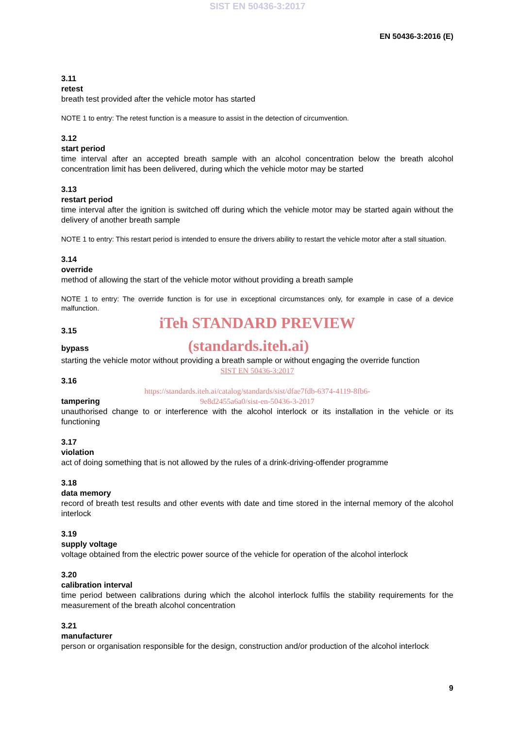SIST EN 50436-3:2017
EN 50436-3:2016 (E)
3.11
retest
breath test provided after the vehicle motor has started
NOTE 1 to entry: The retest function is a measure to assist in the detection of circumvention.
3.12
start period
time interval after an accepted breath sample with an alcohol concentration below the breath alcohol concentration limit has been delivered, during which the vehicle motor may be started
3.13
restart period
time interval after the ignition is switched off during which the vehicle motor may be started again without the delivery of another breath sample
NOTE 1 to entry: This restart period is intended to ensure the drivers ability to restart the vehicle motor after a stall situation.
3.14
override
method of allowing the start of the vehicle motor without providing a breath sample
NOTE 1 to entry: The override function is for use in exceptional circumstances only, for example in case of a device malfunction.
iTeh STANDARD PREVIEW
3.15
bypass (standards.iteh.ai)
starting the vehicle motor without providing a breath sample or without engaging the override function
SIST EN 50436-3:2017
3.16
https://standards.iteh.ai/catalog/standards/sist/dfae7fdb-6374-4119-8fb6-
tampering
9e8d2455a6a0/sist-en-50436-3-2017
unauthorised change to or interference with the alcohol interlock or its installation in the vehicle or its functioning
3.17
violation
act of doing something that is not allowed by the rules of a drink-driving-offender programme
3.18
data memory
record of breath test results and other events with date and time stored in the internal memory of the alcohol interlock
3.19
supply voltage
voltage obtained from the electric power source of the vehicle for operation of the alcohol interlock
3.20
calibration interval
time period between calibrations during which the alcohol interlock fulfils the stability requirements for the measurement of the breath alcohol concentration
3.21
manufacturer
person or organisation responsible for the design, construction and/or production of the alcohol interlock
9